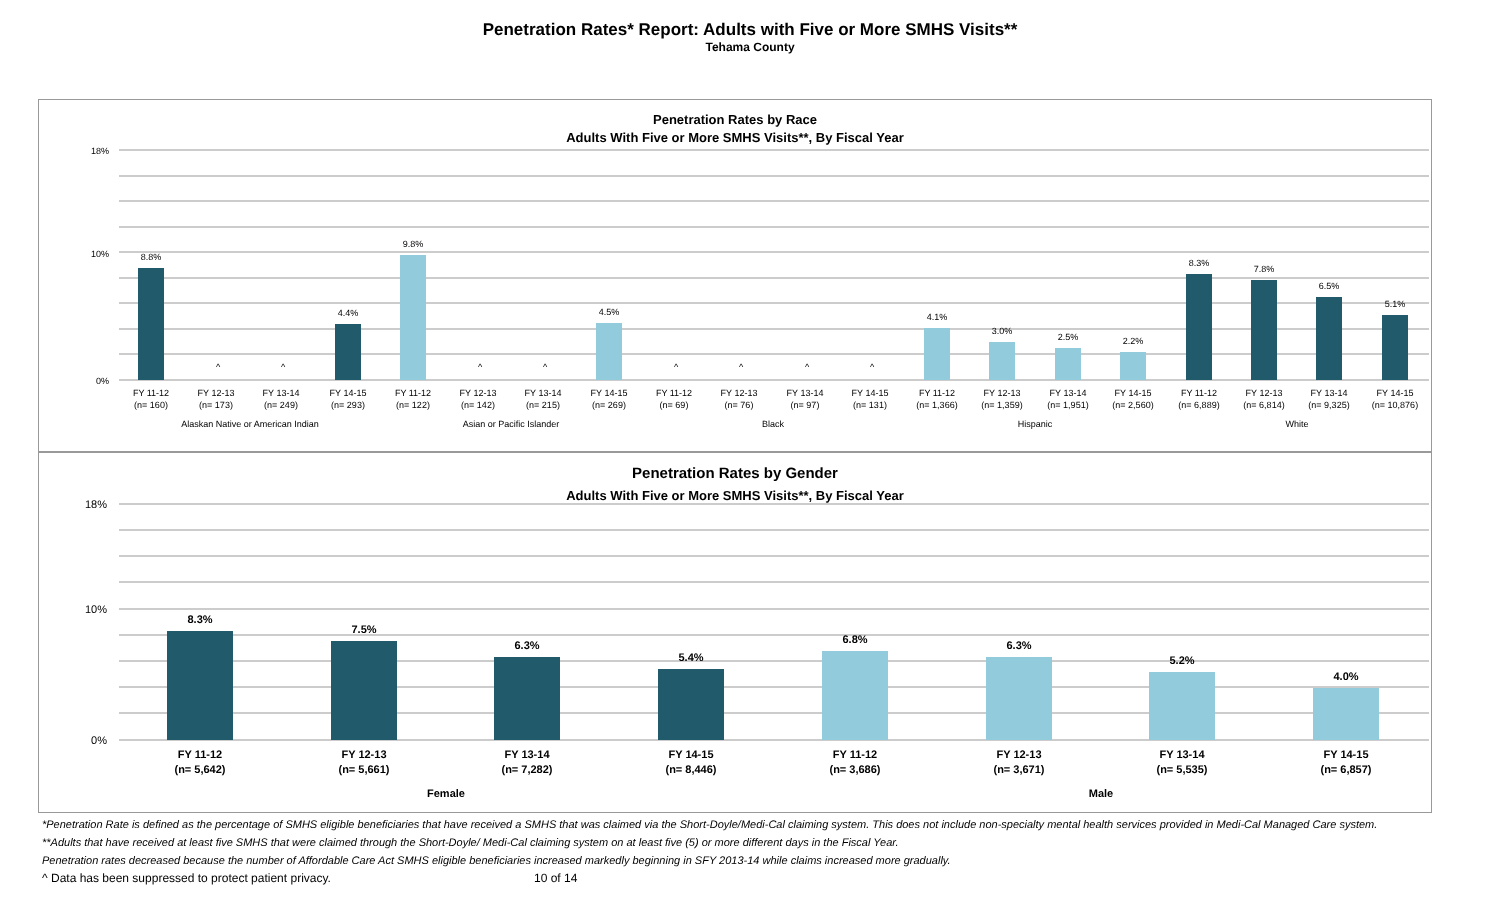Penetration Rates* Report: Adults with Five or More SMHS Visits**
Tehama County
Penetration Rates by Race
Adults With Five or More SMHS Visits**, By Fiscal Year
18%
10%
0%
8.8%
4.4%
9.8%
4.5%
4.1%
3.0%
2.5%
2.2%
8.3%
7.8%
6.5%
5.1%
^
^
^
^
^
^
^
^
FY 11-12
(n= 160)
FY 12-13
(n= 173)
FY 13-14
(n= 249)
FY 14-15
(n= 293)
FY 11-12
(n= 122)
FY 12-13
(n= 142)
FY 13-14
(n= 215)
FY 14-15
(n= 269)
FY 11-12
(n= 69)
FY 12-13
(n= 76)
FY 13-14
(n= 97)
FY 14-15
(n= 131)
FY 11-12
(n= 1,366)
FY 12-13
(n= 1,359)
FY 13-14
(n= 1,951)
FY 14-15
(n= 2,560)
FY 11-12
(n= 6,889)
FY 12-13
(n= 6,814)
FY 13-14
(n= 9,325)
FY 14-15
(n= 10,876)
Alaskan Native or American Indian
Asian or Pacific Islander
Black
Hispanic
White
Penetration Rates by Gender
Adults With Five or More SMHS Visits**, By Fiscal Year
18%
10%
0%
8.3%
7.5%
6.3%
5.4%
6.8%
6.3%
5.2%
4.0%
FY 11-12
(n= 5,642)
FY 12-13
(n= 5,661)
FY 13-14
(n= 7,282)
FY 14-15
(n= 8,446)
FY 11-12
(n= 3,686)
FY 12-13
(n= 3,671)
FY 13-14
(n= 5,535)
FY 14-15
(n= 6,857)
Female
Male
*Penetration Rate is defined as the percentage of SMHS eligible beneficiaries that have received a SMHS that was claimed via the Short-Doyle/Medi-Cal claiming system. This does not include non-specialty mental health services provided in Medi-Cal Managed Care system.
**Adults that have received at least five SMHS that were claimed through the Short-Doyle/ Medi-Cal claiming system on at least five (5) or more different days in the Fiscal Year.
Penetration rates decreased because the number of Affordable Care Act SMHS eligible beneficiaries increased markedly beginning in SFY 2013-14 while claims increased more gradually.
^ Data has been suppressed to protect patient privacy. 10 of 14